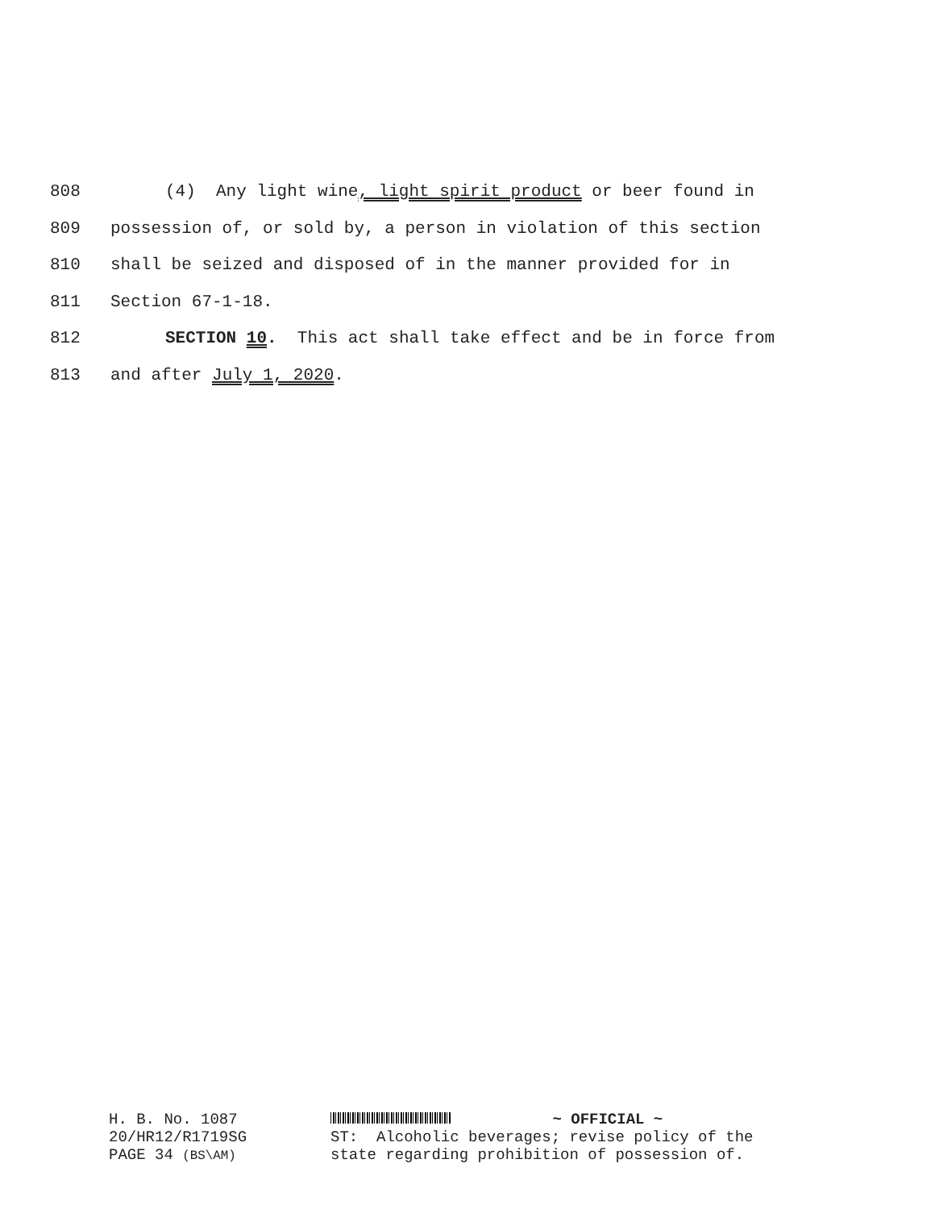808 (4) Any light wine, light spirit product or beer found in
809 possession of, or sold by, a person in violation of this section
810 shall be seized and disposed of in the manner provided for in
811 Section 67-1-18.
812 SECTION 10. This act shall take effect and be in force from
813 and after July 1, 2020.
H. B. No. 1087
20/HR12/R1719SG
PAGE 34 (BS\AM)
~ OFFICIAL ~
ST: Alcoholic beverages; revise policy of the
state regarding prohibition of possession of.